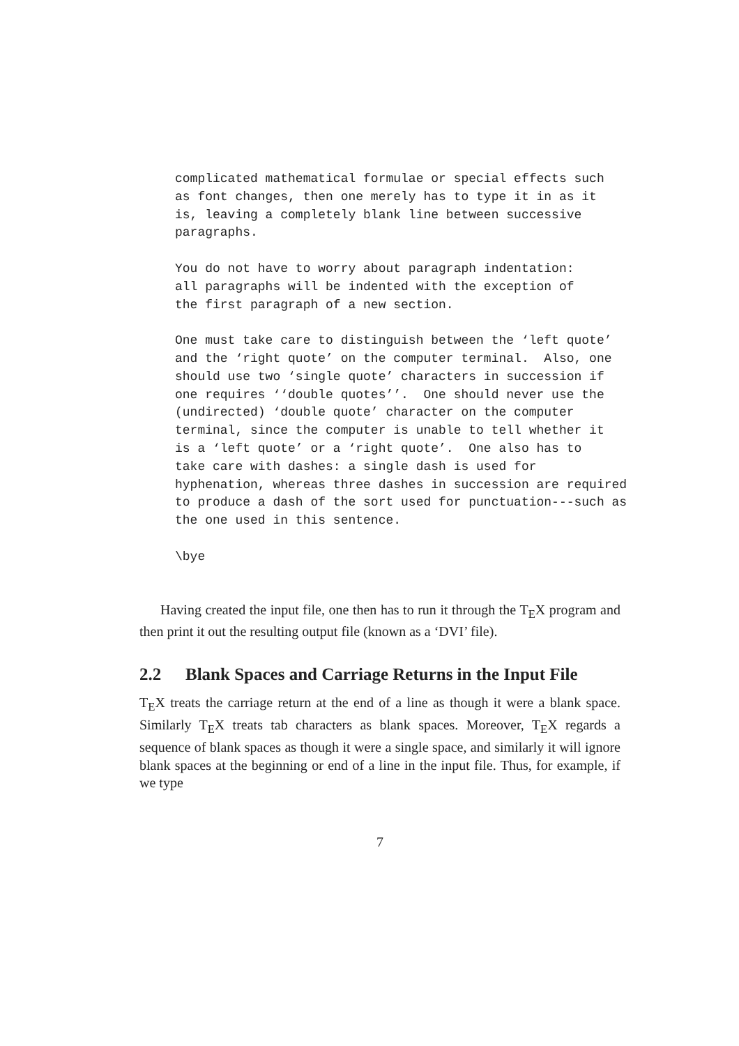complicated mathematical formulae or special effects such
as font changes, then one merely has to type it in as it
is, leaving a completely blank line between successive
paragraphs.

You do not have to worry about paragraph indentation:
all paragraphs will be indented with the exception of
the first paragraph of a new section.

One must take care to distinguish between the ‘left quote’
and the ‘right quote’ on the computer terminal.  Also, one
should use two ‘single quote’ characters in succession if
one requires ‘‘double quotes’’.  One should never use the
(undirected) ‘double quote’ character on the computer
terminal, since the computer is unable to tell whether it
is a ‘left quote’ or a ‘right quote’.  One also has to
take care with dashes: a single dash is used for
hyphenation, whereas three dashes in succession are required
to produce a dash of the sort used for punctuation---such as
the one used in this sentence.

\bye
Having created the input file, one then has to run it through the T<sub>E</sub>X program and then print it out the resulting output file (known as a ‘DVI’ file).
2.2 Blank Spaces and Carriage Returns in the Input File
T<sub>E</sub>X treats the carriage return at the end of a line as though it were a blank space. Similarly T<sub>E</sub>X treats tab characters as blank spaces. Moreover, T<sub>E</sub>X regards a sequence of blank spaces as though it were a single space, and similarly it will ignore blank spaces at the beginning or end of a line in the input file. Thus, for example, if we type
7